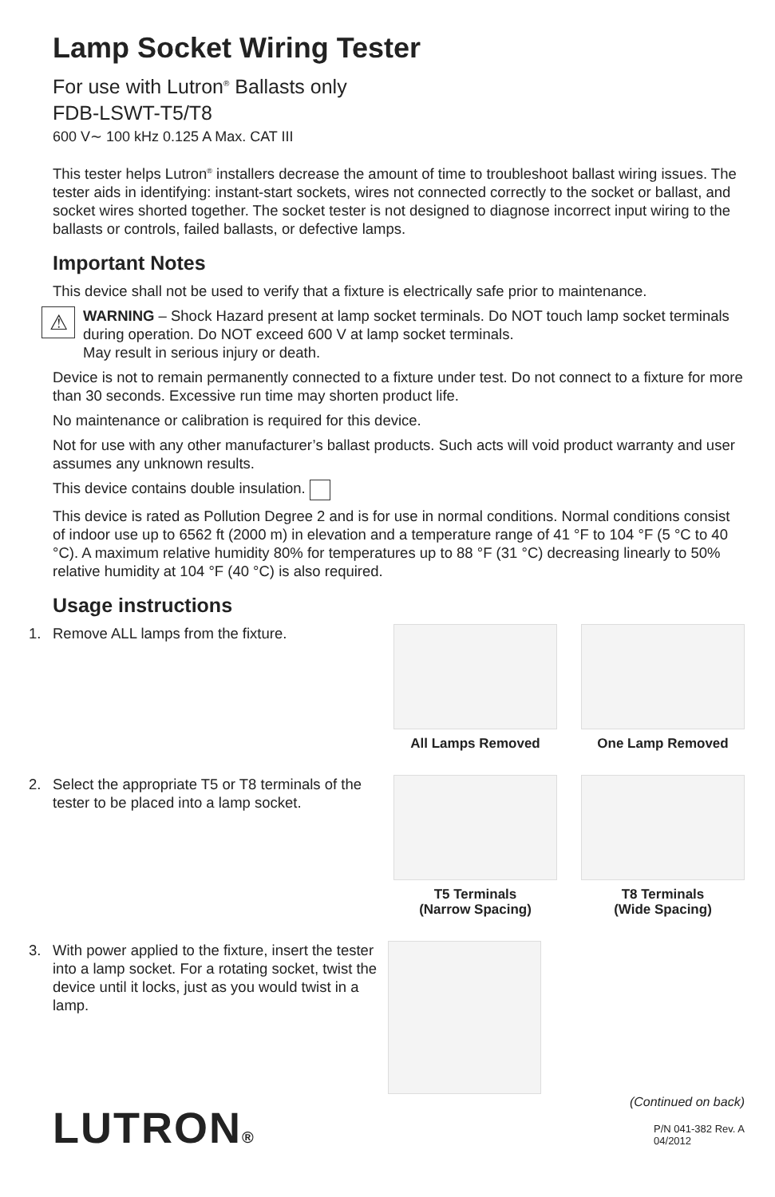Lamp Socket Wiring Tester
For use with Lutron<sup>®</sup> Ballasts only
FDB-LSWT-T5/T8
600 V∼ 100 kHz 0.125 A Max. CAT III
This tester helps Lutron<sup>®</sup> installers decrease the amount of time to troubleshoot ballast wiring issues. The tester aids in identifying: instant-start sockets, wires not connected correctly to the socket or ballast, and socket wires shorted together. The socket tester is not designed to diagnose incorrect input wiring to the ballasts or controls, failed ballasts, or defective lamps.
Important Notes
This device shall not be used to verify that a fixture is electrically safe prior to maintenance.
⚠
WARNING – Shock Hazard present at lamp socket terminals. Do NOT touch lamp socket terminals during operation. Do NOT exceed 600 V at lamp socket terminals.
May result in serious injury or death.
Device is not to remain permanently connected to a fixture under test. Do not connect to a fixture for more than 30 seconds. Excessive run time may shorten product life.
No maintenance or calibration is required for this device.
Not for use with any other manufacturer’s ballast products. Such acts will void product warranty and user assumes any unknown results.
This device contains double insulation.
This device is rated as Pollution Degree 2 and is for use in normal conditions. Normal conditions consist of indoor use up to 6562 ft (2000 m) in elevation and a temperature range of 41 °F to 104 °F (5 °C to 40 °C). A maximum relative humidity 80% for temperatures up to 88 °F (31 °C) decreasing linearly to 50% relative humidity at 104 °F (40 °C) is also required.
Usage instructions
1. Remove ALL lamps from the fixture.
All Lamps Removed One Lamp Removed
2. Select the appropriate T5 or T8 terminals of the tester to be placed into a lamp socket.
T5 Terminals
(Narrow Spacing)
T8 Terminals
(Wide Spacing)
3. With power applied to the fixture, insert the tester into a lamp socket. For a rotating socket, twist the device until it locks, just as you would twist in a lamp.
(Continued on back)
LUTRON®
P/N 041-382 Rev. A
04/2012